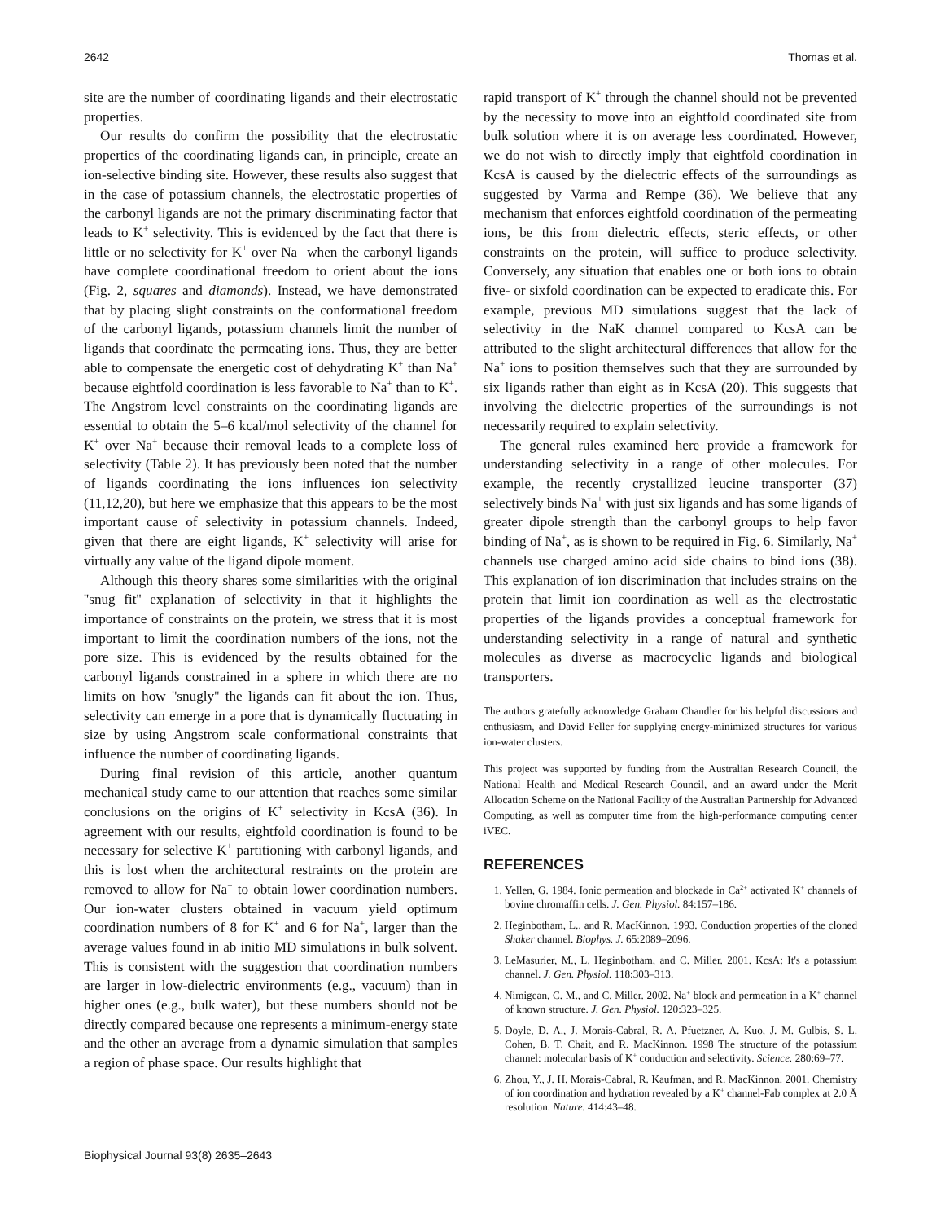2642 Thomas et al.
site are the number of coordinating ligands and their electrostatic properties.
Our results do confirm the possibility that the electrostatic properties of the coordinating ligands can, in principle, create an ion-selective binding site. However, these results also suggest that in the case of potassium channels, the electrostatic properties of the carbonyl ligands are not the primary discriminating factor that leads to K<sup>+</sup> selectivity. This is evidenced by the fact that there is little or no selectivity for K<sup>+</sup> over Na<sup>+</sup> when the carbonyl ligands have complete coordinational freedom to orient about the ions (Fig. 2, squares and diamonds). Instead, we have demonstrated that by placing slight constraints on the conformational freedom of the carbonyl ligands, potassium channels limit the number of ligands that coordinate the permeating ions. Thus, they are better able to compensate the energetic cost of dehydrating K<sup>+</sup> than Na<sup>+</sup> because eightfold coordination is less favorable to Na<sup>+</sup> than to K<sup>+</sup>. The Angstrom level constraints on the coordinating ligands are essential to obtain the 5–6 kcal/mol selectivity of the channel for K<sup>+</sup> over Na<sup>+</sup> because their removal leads to a complete loss of selectivity (Table 2). It has previously been noted that the number of ligands coordinating the ions influences ion selectivity (11,12,20), but here we emphasize that this appears to be the most important cause of selectivity in potassium channels. Indeed, given that there are eight ligands, K<sup>+</sup> selectivity will arise for virtually any value of the ligand dipole moment.
Although this theory shares some similarities with the original ''snug fit'' explanation of selectivity in that it highlights the importance of constraints on the protein, we stress that it is most important to limit the coordination numbers of the ions, not the pore size. This is evidenced by the results obtained for the carbonyl ligands constrained in a sphere in which there are no limits on how ''snugly'' the ligands can fit about the ion. Thus, selectivity can emerge in a pore that is dynamically fluctuating in size by using Angstrom scale conformational constraints that influence the number of coordinating ligands.
During final revision of this article, another quantum mechanical study came to our attention that reaches some similar conclusions on the origins of K<sup>+</sup> selectivity in KcsA (36). In agreement with our results, eightfold coordination is found to be necessary for selective K<sup>+</sup> partitioning with carbonyl ligands, and this is lost when the architectural restraints on the protein are removed to allow for Na<sup>+</sup> to obtain lower coordination numbers. Our ion-water clusters obtained in vacuum yield optimum coordination numbers of 8 for K<sup>+</sup> and 6 for Na<sup>+</sup>, larger than the average values found in ab initio MD simulations in bulk solvent. This is consistent with the suggestion that coordination numbers are larger in low-dielectric environments (e.g., vacuum) than in higher ones (e.g., bulk water), but these numbers should not be directly compared because one represents a minimum-energy state and the other an average from a dynamic simulation that samples a region of phase space. Our results highlight that
rapid transport of K<sup>+</sup> through the channel should not be prevented by the necessity to move into an eightfold coordinated site from bulk solution where it is on average less coordinated. However, we do not wish to directly imply that eightfold coordination in KcsA is caused by the dielectric effects of the surroundings as suggested by Varma and Rempe (36). We believe that any mechanism that enforces eightfold coordination of the permeating ions, be this from dielectric effects, steric effects, or other constraints on the protein, will suffice to produce selectivity. Conversely, any situation that enables one or both ions to obtain five- or sixfold coordination can be expected to eradicate this. For example, previous MD simulations suggest that the lack of selectivity in the NaK channel compared to KcsA can be attributed to the slight architectural differences that allow for the Na<sup>+</sup> ions to position themselves such that they are surrounded by six ligands rather than eight as in KcsA (20). This suggests that involving the dielectric properties of the surroundings is not necessarily required to explain selectivity.
The general rules examined here provide a framework for understanding selectivity in a range of other molecules. For example, the recently crystallized leucine transporter (37) selectively binds Na<sup>+</sup> with just six ligands and has some ligands of greater dipole strength than the carbonyl groups to help favor binding of Na<sup>+</sup>, as is shown to be required in Fig. 6. Similarly, Na<sup>+</sup> channels use charged amino acid side chains to bind ions (38). This explanation of ion discrimination that includes strains on the protein that limit ion coordination as well as the electrostatic properties of the ligands provides a conceptual framework for understanding selectivity in a range of natural and synthetic molecules as diverse as macrocyclic ligands and biological transporters.
The authors gratefully acknowledge Graham Chandler for his helpful discussions and enthusiasm, and David Feller for supplying energy-minimized structures for various ion-water clusters.
This project was supported by funding from the Australian Research Council, the National Health and Medical Research Council, and an award under the Merit Allocation Scheme on the National Facility of the Australian Partnership for Advanced Computing, as well as computer time from the high-performance computing center iVEC.
REFERENCES
1. Yellen, G. 1984. Ionic permeation and blockade in Ca<sup>2+</sup> activated K<sup>+</sup> channels of bovine chromaffin cells. J. Gen. Physiol. 84:157–186.
2. Heginbotham, L., and R. MacKinnon. 1993. Conduction properties of the cloned Shaker channel. Biophys. J. 65:2089–2096.
3. LeMasurier, M., L. Heginbotham, and C. Miller. 2001. KcsA: It's a potassium channel. J. Gen. Physiol. 118:303–313.
4. Nimigean, C. M., and C. Miller. 2002. Na<sup>+</sup> block and permeation in a K<sup>+</sup> channel of known structure. J. Gen. Physiol. 120:323–325.
5. Doyle, D. A., J. Morais-Cabral, R. A. Pfuetzner, A. Kuo, J. M. Gulbis, S. L. Cohen, B. T. Chait, and R. MacKinnon. 1998 The structure of the potassium channel: molecular basis of K<sup>+</sup> conduction and selectivity. Science. 280:69–77.
6. Zhou, Y., J. H. Morais-Cabral, R. Kaufman, and R. MacKinnon. 2001. Chemistry of ion coordination and hydration revealed by a K<sup>+</sup> channel-Fab complex at 2.0 Å resolution. Nature. 414:43–48.
Biophysical Journal 93(8) 2635–2643